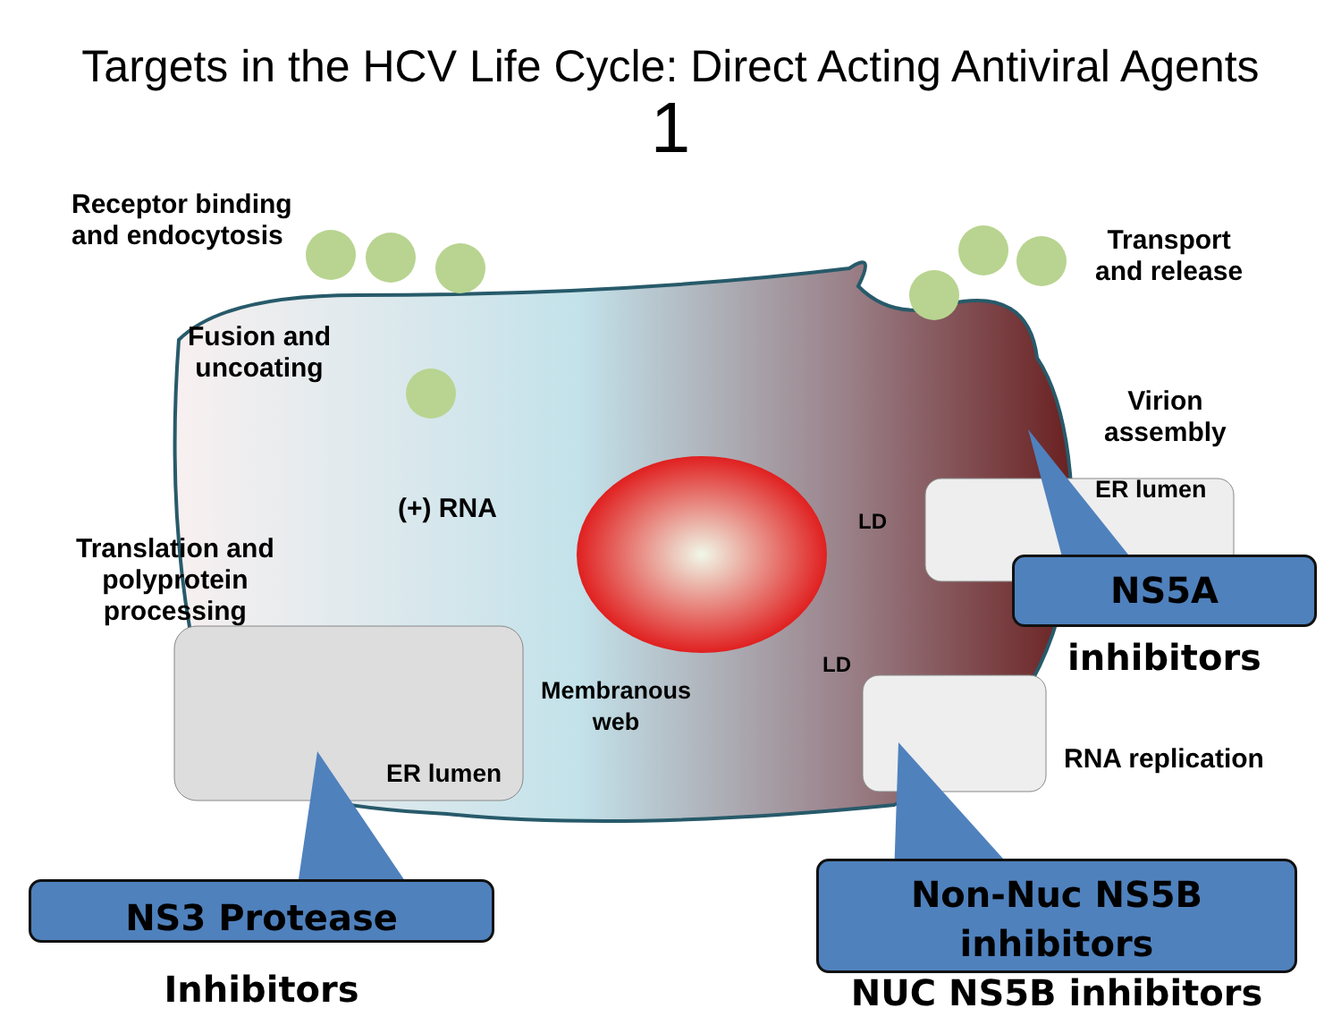Targets in the HCV Life Cycle: Direct Acting Antiviral Agents
1
Receptor binding
and endocytosis
Transport
and release
Fusion and
uncoating
Virion
assembly
(+) RNA
ER lumen
LD
LD
Translation and
polyprotein
processing
Membranous
web
ER lumen RNA replication
NS5A inhibitors
NS3 Protease Inhibitors
Non-Nuc NS5B inhibitors
NUC NS5B inhibitors